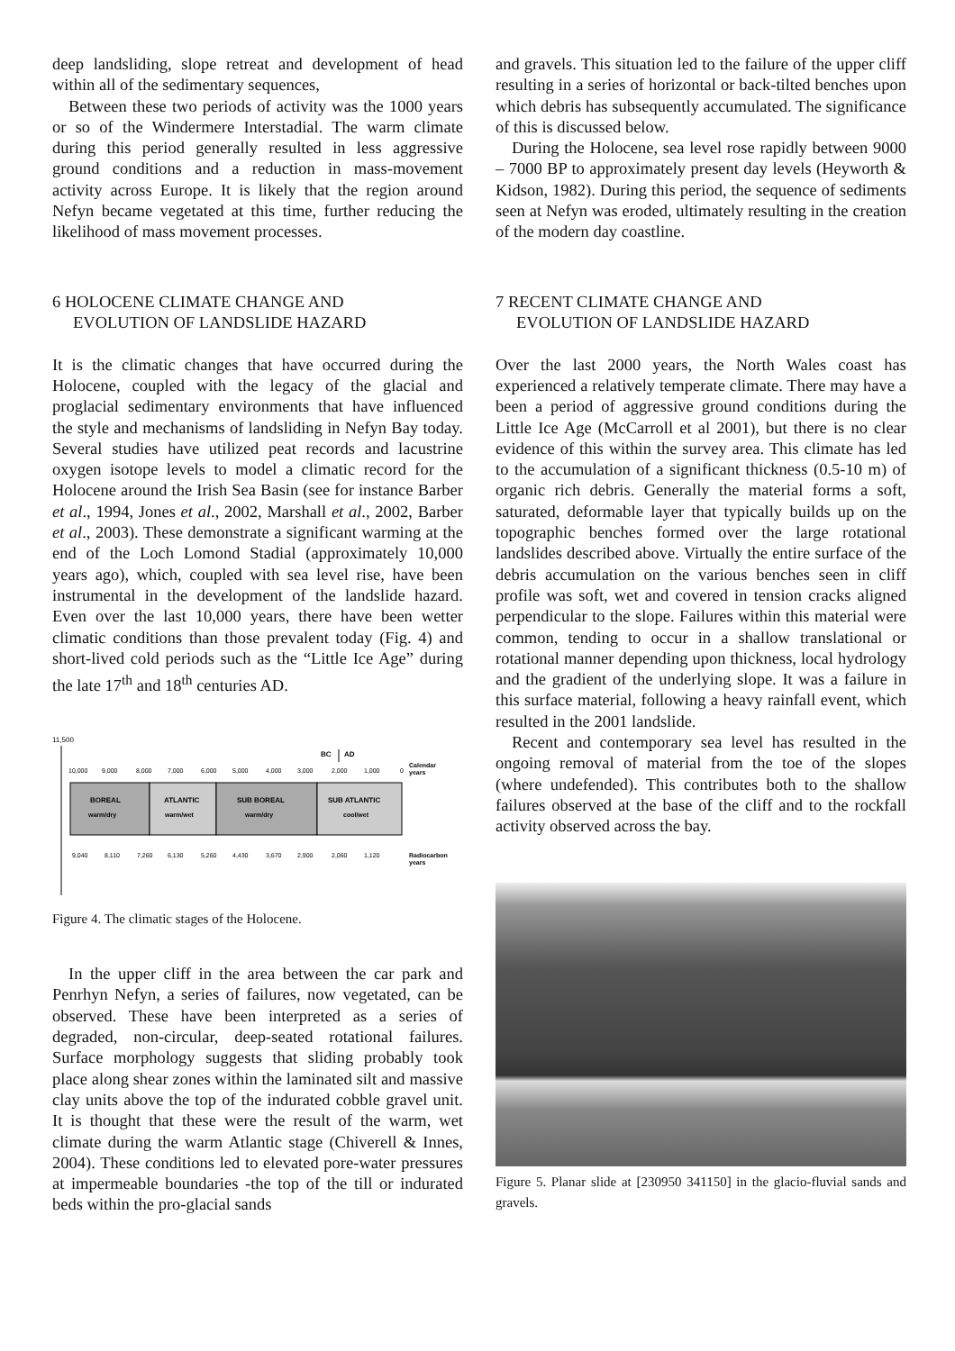deep landsliding, slope retreat and development of head within all of the sedimentary sequences,
Between these two periods of activity was the 1000 years or so of the Windermere Interstadial. The warm climate during this period generally resulted in less aggressive ground conditions and a reduction in mass-movement activity across Europe. It is likely that the region around Nefyn became vegetated at this time, further reducing the likelihood of mass movement processes.
6 HOLOCENE CLIMATE CHANGE AND
EVOLUTION OF LANDSLIDE HAZARD
It is the climatic changes that have occurred during the Holocene, coupled with the legacy of the glacial and proglacial sedimentary environments that have influenced the style and mechanisms of landsliding in Nefyn Bay today. Several studies have utilized peat records and lacustrine oxygen isotope levels to model a climatic record for the Holocene around the Irish Sea Basin (see for instance Barber et al., 1994, Jones et al., 2002, Marshall et al., 2002, Barber et al., 2003). These demonstrate a significant warming at the end of the Loch Lomond Stadial (approximately 10,000 years ago), which, coupled with sea level rise, have been instrumental in the development of the landslide hazard. Even over the last 10,000 years, there have been wetter climatic conditions than those prevalent today (Fig. 4) and short-lived cold periods such as the “Little Ice Age” during the late 17<sup>th</sup> and 18<sup>th</sup> centuries AD.
11,500
BC
AD
10,000
9,000
8,000
7,000
6,000
5,000
4,000
3,000
2,000
1,000
0
Calendar
years
BOREAL
warm/dry
ATLANTIC
warm/wet
SUB BOREAL
warm/dry
SUB ATLANTIC
cool/wet
9,040
8,110
7,260
6,130
5,260
4,430
3,670
2,900
2,060
1,120
Radiocarbon
years
Figure 4. The climatic stages of the Holocene.
In the upper cliff in the area between the car park and Penrhyn Nefyn, a series of failures, now vegetated, can be observed. These have been interpreted as a series of degraded, non-circular, deep-seated rotational failures. Surface morphology suggests that sliding probably took place along shear zones within the laminated silt and massive clay units above the top of the indurated cobble gravel unit. It is thought that these were the result of the warm, wet climate during the warm Atlantic stage (Chiverell & Innes, 2004). These conditions led to elevated pore-water pressures at impermeable boundaries -the top of the till or indurated beds within the pro-glacial sands
and gravels. This situation led to the failure of the upper cliff resulting in a series of horizontal or back-tilted benches upon which debris has subsequently accumulated. The significance of this is discussed below.
During the Holocene, sea level rose rapidly between 9000 – 7000 BP to approximately present day levels (Heyworth & Kidson, 1982). During this period, the sequence of sediments seen at Nefyn was eroded, ultimately resulting in the creation of the modern day coastline.
7 RECENT CLIMATE CHANGE AND
EVOLUTION OF LANDSLIDE HAZARD
Over the last 2000 years, the North Wales coast has experienced a relatively temperate climate. There may have a been a period of aggressive ground conditions during the Little Ice Age (McCarroll et al 2001), but there is no clear evidence of this within the survey area. This climate has led to the accumulation of a significant thickness (0.5-10 m) of organic rich debris. Generally the material forms a soft, saturated, deformable layer that typically builds up on the topographic benches formed over the large rotational landslides described above. Virtually the entire surface of the debris accumulation on the various benches seen in cliff profile was soft, wet and covered in tension cracks aligned perpendicular to the slope. Failures within this material were common, tending to occur in a shallow translational or rotational manner depending upon thickness, local hydrology and the gradient of the underlying slope. It was a failure in this surface material, following a heavy rainfall event, which resulted in the 2001 landslide.
Recent and contemporary sea level has resulted in the ongoing removal of material from the toe of the slopes (where undefended). This contributes both to the shallow failures observed at the base of the cliff and to the rockfall activity observed across the bay.
Figure 5. Planar slide at [230950 341150] in the glacio-fluvial sands and gravels.